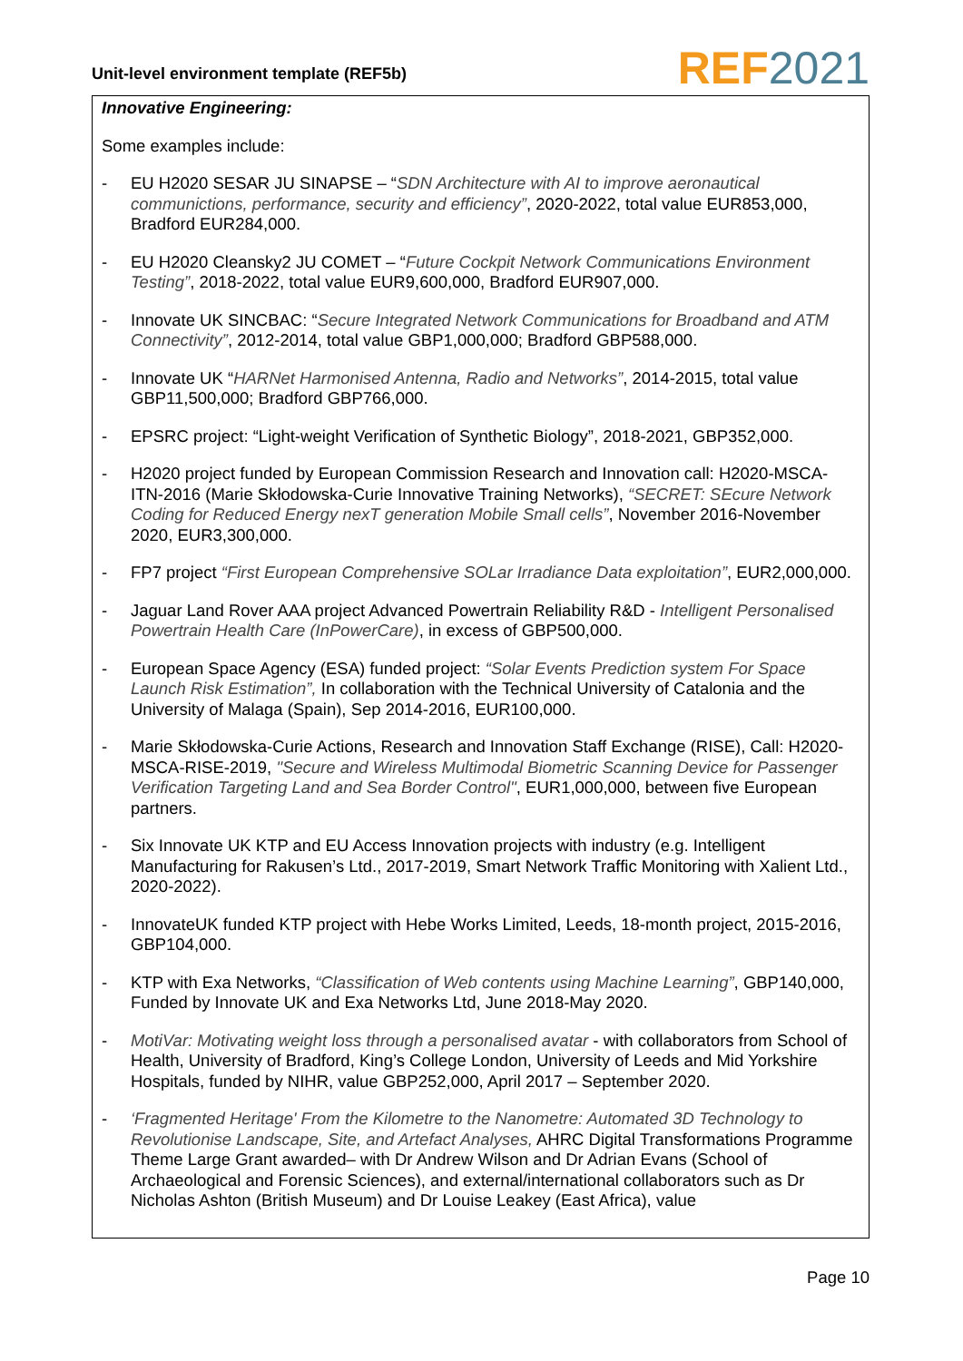Unit-level environment template (REF5b)
REF 2021
Innovative Engineering:
Some examples include:
- EU H2020 SESAR JU SINAPSE – “SDN Architecture with AI to improve aeronautical communictions, performance, security and efficiency”, 2020-2022, total value EUR853,000, Bradford EUR284,000.
- EU H2020 Cleansky2 JU COMET – “Future Cockpit Network Communications Environment Testing”, 2018-2022, total value EUR9,600,000, Bradford EUR907,000.
- Innovate UK SINCBAC: “Secure Integrated Network Communications for Broadband and ATM Connectivity”, 2012-2014, total value GBP1,000,000; Bradford GBP588,000.
- Innovate UK “HARNet Harmonised Antenna, Radio and Networks”, 2014-2015, total value GBP11,500,000; Bradford GBP766,000.
- EPSRC project: “Light-weight Verification of Synthetic Biology”, 2018-2021, GBP352,000.
- H2020 project funded by European Commission Research and Innovation call: H2020-MSCA-ITN-2016 (Marie Skłodowska-Curie Innovative Training Networks), “SECRET: SEcure Network Coding for Reduced Energy nexT generation Mobile Small cells”, November 2016-November 2020, EUR3,300,000.
- FP7 project “First European Comprehensive SOLar Irradiance Data exploitation”, EUR2,000,000.
- Jaguar Land Rover AAA project Advanced Powertrain Reliability R&D - Intelligent Personalised Powertrain Health Care (InPowerCare), in excess of GBP500,000.
- European Space Agency (ESA) funded project: “Solar Events Prediction system For Space Launch Risk Estimation”, In collaboration with the Technical University of Catalonia and the University of Malaga (Spain), Sep 2014-2016, EUR100,000.
- Marie Skłodowska-Curie Actions, Research and Innovation Staff Exchange (RISE), Call: H2020-MSCA-RISE-2019, "Secure and Wireless Multimodal Biometric Scanning Device for Passenger Verification Targeting Land and Sea Border Control", EUR1,000,000, between five European partners.
- Six Innovate UK KTP and EU Access Innovation projects with industry (e.g. Intelligent Manufacturing for Rakusen’s Ltd., 2017-2019, Smart Network Traffic Monitoring with Xalient Ltd., 2020-2022).
- InnovateUK funded KTP project with Hebe Works Limited, Leeds, 18-month project, 2015-2016, GBP104,000.
- KTP with Exa Networks, “Classification of Web contents using Machine Learning”, GBP140,000, Funded by Innovate UK and Exa Networks Ltd, June 2018-May 2020.
- MotiVar: Motivating weight loss through a personalised avatar - with collaborators from School of Health, University of Bradford, King’s College London, University of Leeds and Mid Yorkshire Hospitals, funded by NIHR, value GBP252,000, April 2017 – September 2020.
- ‘Fragmented Heritage' From the Kilometre to the Nanometre: Automated 3D Technology to Revolutionise Landscape, Site, and Artefact Analyses, AHRC Digital Transformations Programme Theme Large Grant awarded– with Dr Andrew Wilson and Dr Adrian Evans (School of Archaeological and Forensic Sciences), and external/international collaborators such as Dr Nicholas Ashton (British Museum) and Dr Louise Leakey (East Africa), value
Page 10